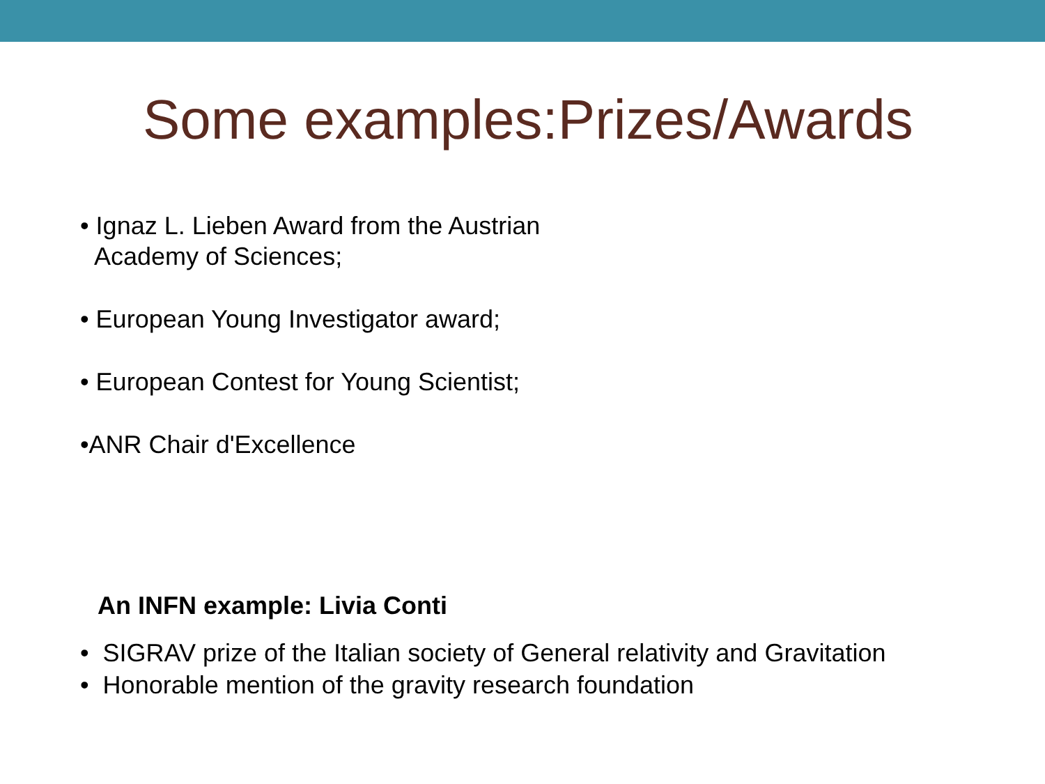Some examples:Prizes/Awards
• Ignaz L. Lieben Award from the Austrian
Academy of Sciences;
• European Young Investigator award;
• European Contest for Young Scientist;
•ANR Chair d'Excellence
An INFN example: Livia Conti
• SIGRAV prize of the Italian society of General relativity and Gravitation
• Honorable mention of the gravity research foundation